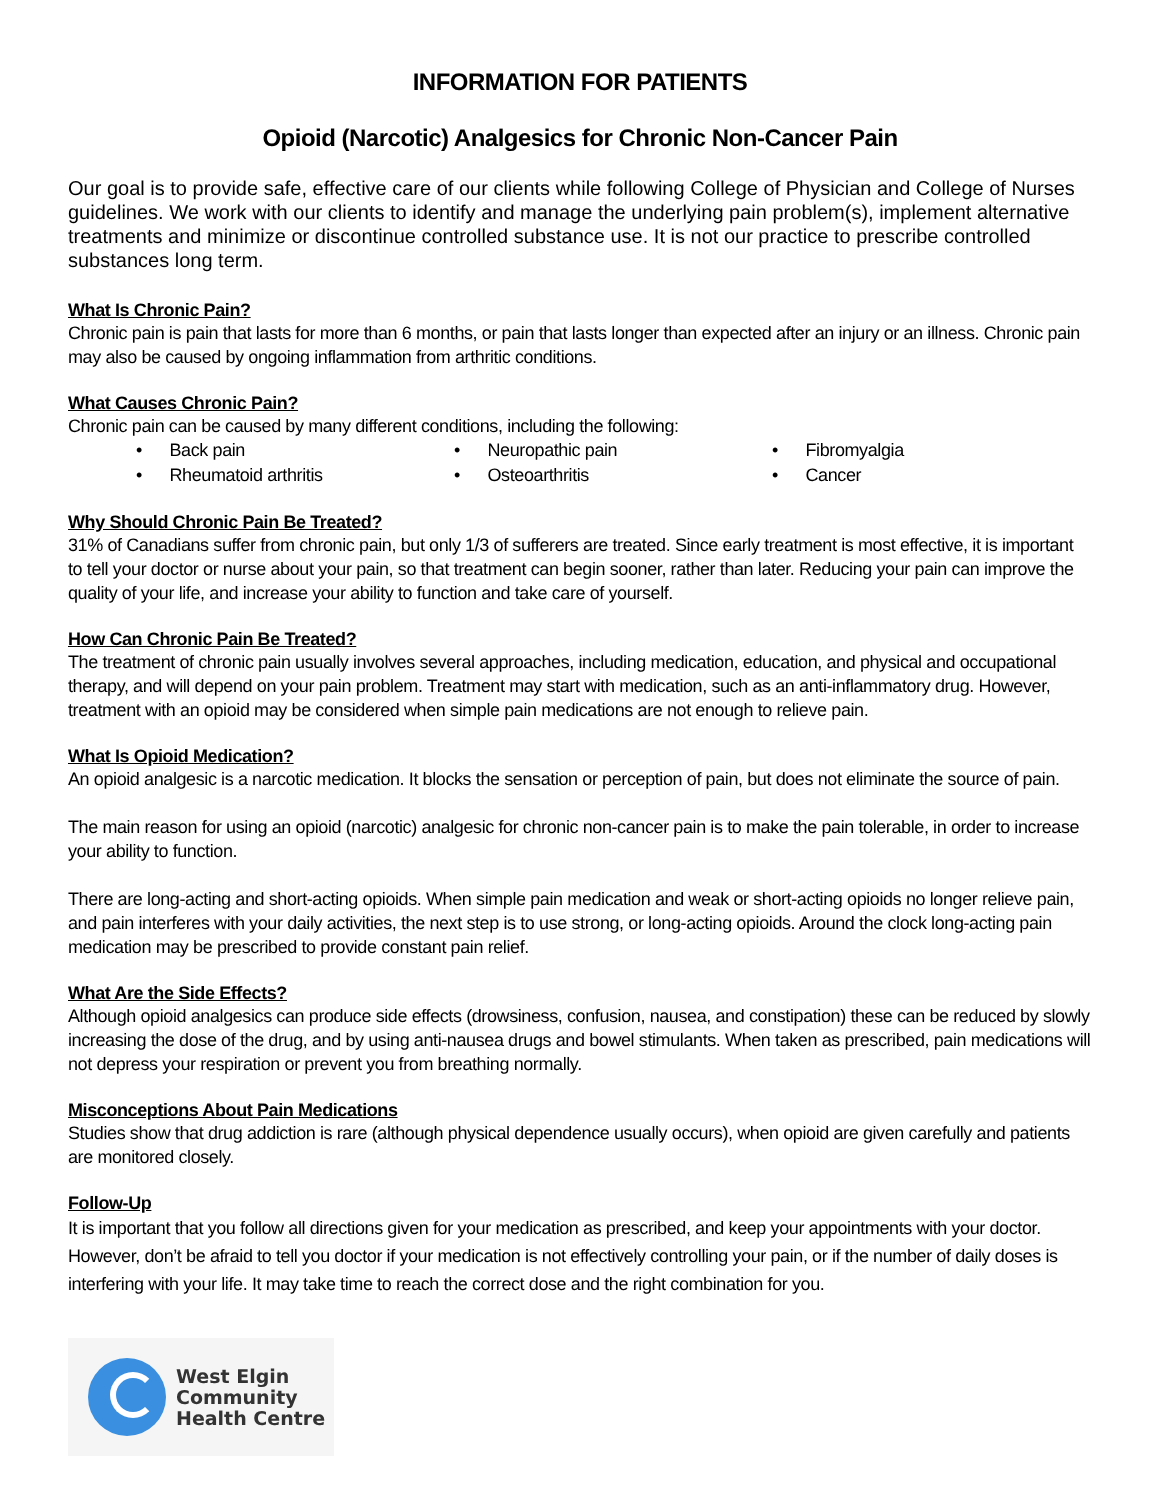INFORMATION FOR PATIENTS
Opioid (Narcotic) Analgesics for Chronic Non-Cancer Pain
Our goal is to provide safe, effective care of our clients while following College of Physician and College of Nurses guidelines. We work with our clients to identify and manage the underlying pain problem(s), implement alternative treatments and minimize or discontinue controlled substance use. It is not our practice to prescribe controlled substances long term.
What Is Chronic Pain?
Chronic pain is pain that lasts for more than 6 months, or pain that lasts longer than expected after an injury or an illness. Chronic pain may also be caused by ongoing inflammation from arthritic conditions.
What Causes Chronic Pain?
Chronic pain can be caused by many different conditions, including the following:
• Back pain
• Neuropathic pain
• Fibromyalgia
• Rheumatoid arthritis
• Osteoarthritis
• Cancer
Why Should Chronic Pain Be Treated?
31% of Canadians suffer from chronic pain, but only 1/3 of sufferers are treated. Since early treatment is most effective, it is important to tell your doctor or nurse about your pain, so that treatment can begin sooner, rather than later. Reducing your pain can improve the quality of your life, and increase your ability to function and take care of yourself.
How Can Chronic Pain Be Treated?
The treatment of chronic pain usually involves several approaches, including medication, education, and physical and occupational therapy, and will depend on your pain problem. Treatment may start with medication, such as an anti-inflammatory drug. However, treatment with an opioid may be considered when simple pain medications are not enough to relieve pain.
What Is Opioid Medication?
An opioid analgesic is a narcotic medication. It blocks the sensation or perception of pain, but does not eliminate the source of pain.
The main reason for using an opioid (narcotic) analgesic for chronic non-cancer pain is to make the pain tolerable, in order to increase your ability to function.
There are long-acting and short-acting opioids. When simple pain medication and weak or short-acting opioids no longer relieve pain, and pain interferes with your daily activities, the next step is to use strong, or long-acting opioids. Around the clock long-acting pain medication may be prescribed to provide constant pain relief.
What Are the Side Effects?
Although opioid analgesics can produce side effects (drowsiness, confusion, nausea, and constipation) these can be reduced by slowly increasing the dose of the drug, and by using anti-nausea drugs and bowel stimulants. When taken as prescribed, pain medications will not depress your respiration or prevent you from breathing normally.
Misconceptions About Pain Medications
Studies show that drug addiction is rare (although physical dependence usually occurs), when opioid are given carefully and patients are monitored closely.
Follow-Up
It is important that you follow all directions given for your medication as prescribed, and keep your appointments with your doctor. However, don’t be afraid to tell you doctor if your medication is not effectively controlling your pain, or if the number of daily doses is interfering with your life. It may take time to reach the correct dose and the right combination for you.
West Elgin
Community
Health Centre